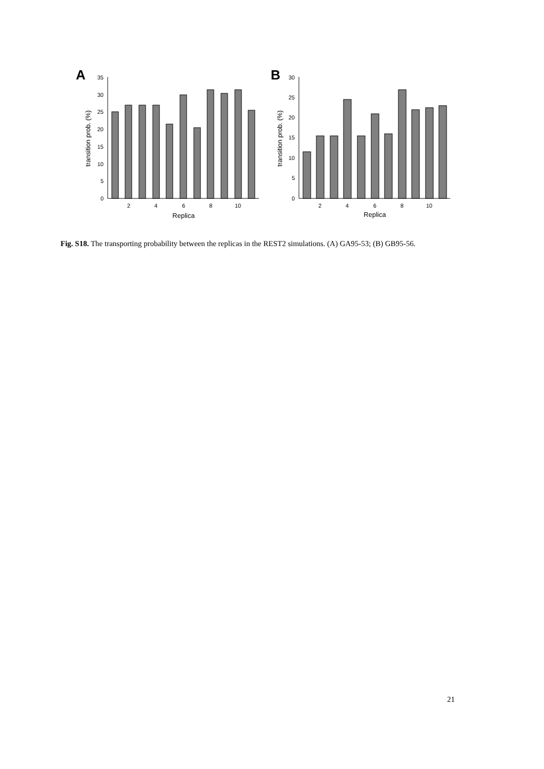A
0
5
10
15
20
25
30
35
transition prob. (%)
2
4
6
8
10
Replica
B
0
5
10
15
20
25
30
transition prob. (%)
2
4
6
8
10
Replica
Fig. S18. The transporting probability between the replicas in the REST2 simulations. (A) GA95-53; (B) GB95-56.
21